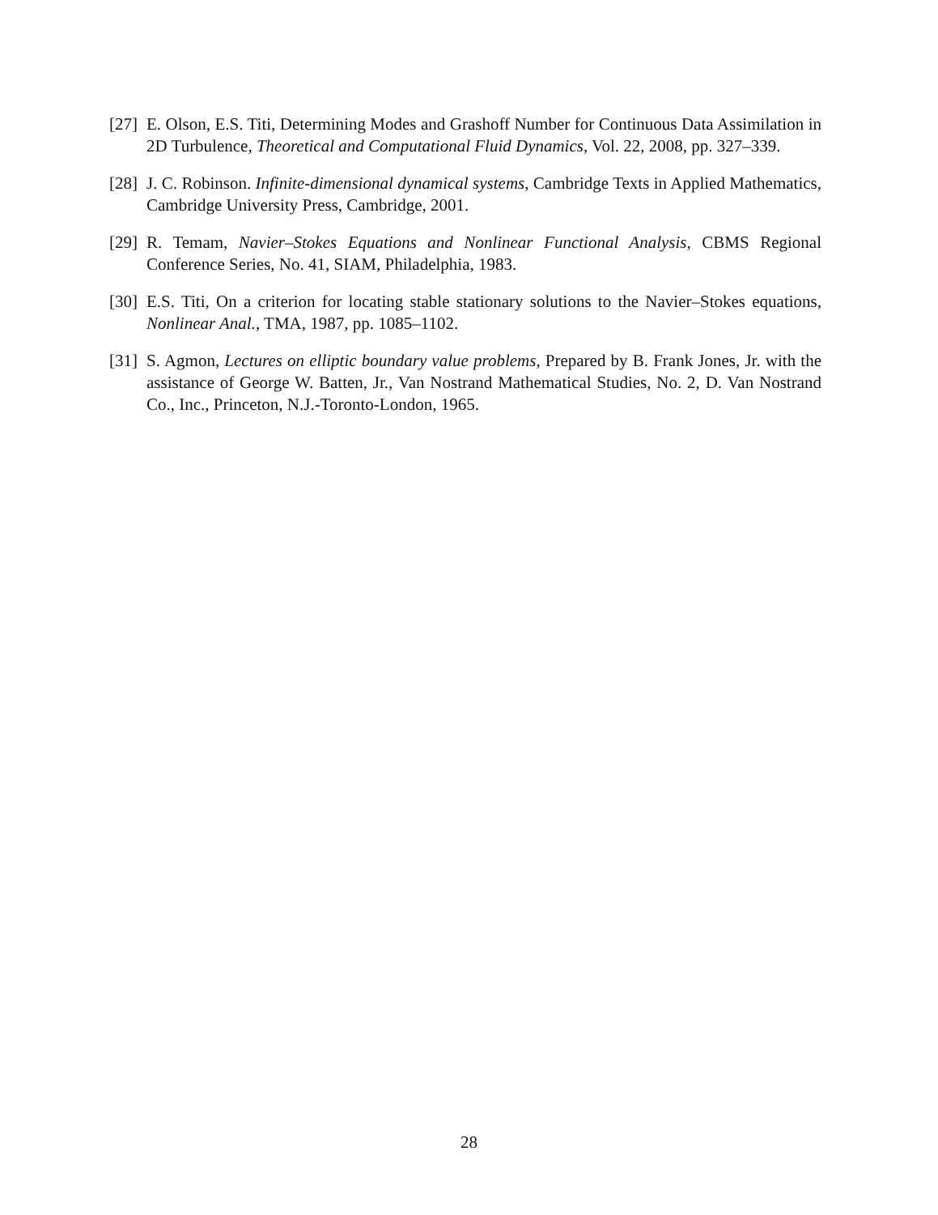[27] E. Olson, E.S. Titi, Determining Modes and Grashoff Number for Continuous Data Assimilation in 2D Turbulence, Theoretical and Computational Fluid Dynamics, Vol. 22, 2008, pp. 327–339.
[28] J. C. Robinson. Infinite-dimensional dynamical systems, Cambridge Texts in Applied Mathematics, Cambridge University Press, Cambridge, 2001.
[29] R. Temam, Navier–Stokes Equations and Nonlinear Functional Analysis, CBMS Regional Conference Series, No. 41, SIAM, Philadelphia, 1983.
[30] E.S. Titi, On a criterion for locating stable stationary solutions to the Navier–Stokes equations, Nonlinear Anal., TMA, 1987, pp. 1085–1102.
[31] S. Agmon, Lectures on elliptic boundary value problems, Prepared by B. Frank Jones, Jr. with the assistance of George W. Batten, Jr., Van Nostrand Mathematical Studies, No. 2, D. Van Nostrand Co., Inc., Princeton, N.J.-Toronto-London, 1965.
28